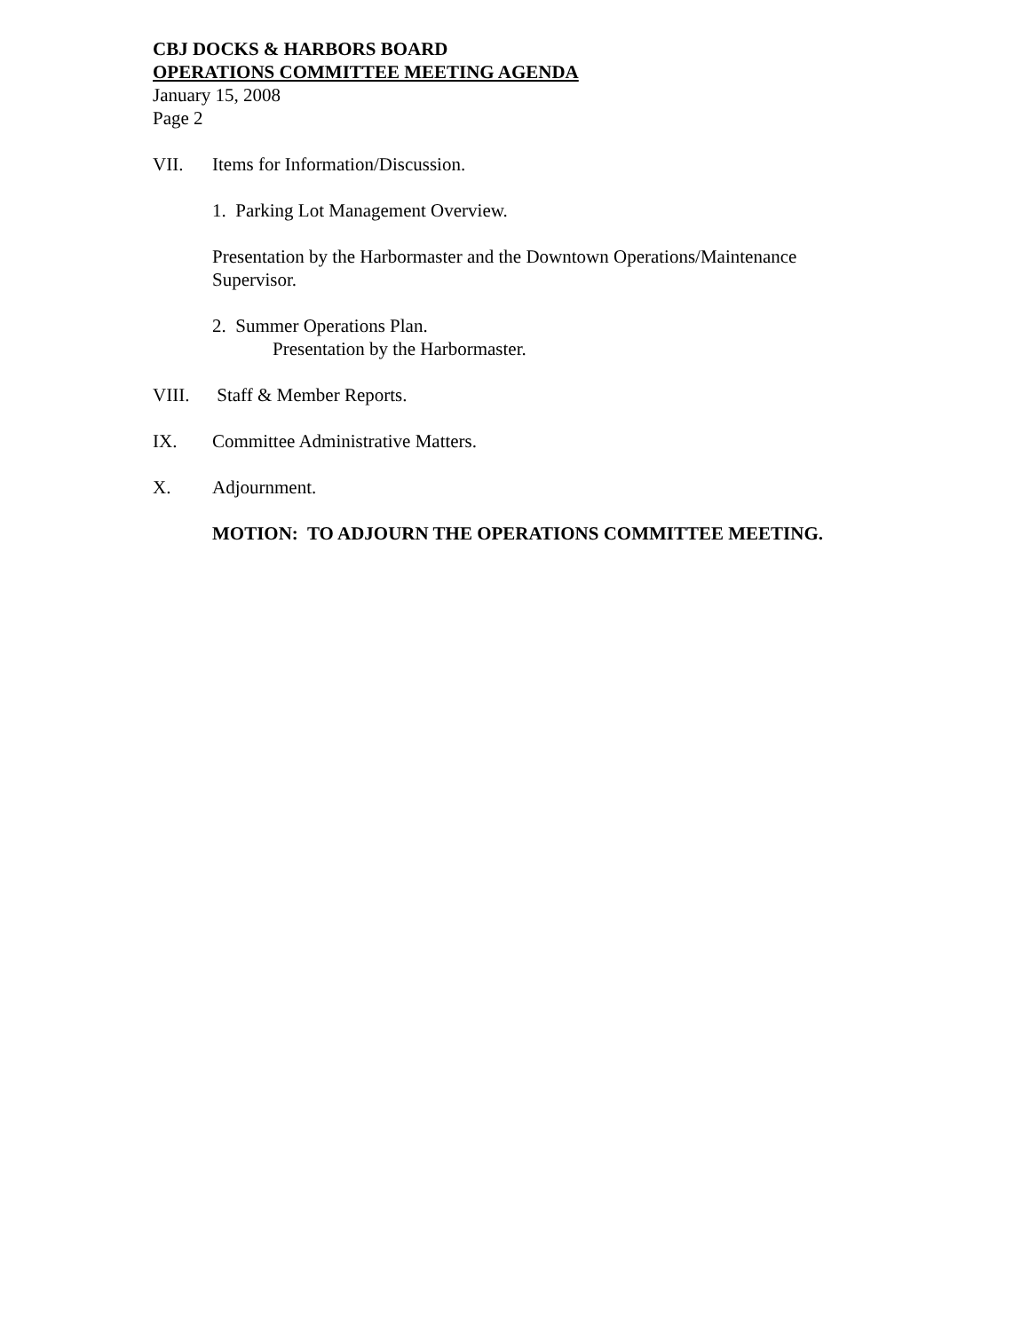CBJ DOCKS & HARBORS BOARD
OPERATIONS COMMITTEE MEETING AGENDA
January 15, 2008
Page 2
VII. Items for Information/Discussion.
1. Parking Lot Management Overview.
Presentation by the Harbormaster and the Downtown Operations/Maintenance
Supervisor.
2. Summer Operations Plan.
Presentation by the Harbormaster.
VIII. Staff & Member Reports.
IX. Committee Administrative Matters.
X. Adjournment.
MOTION: TO ADJOURN THE OPERATIONS COMMITTEE MEETING.